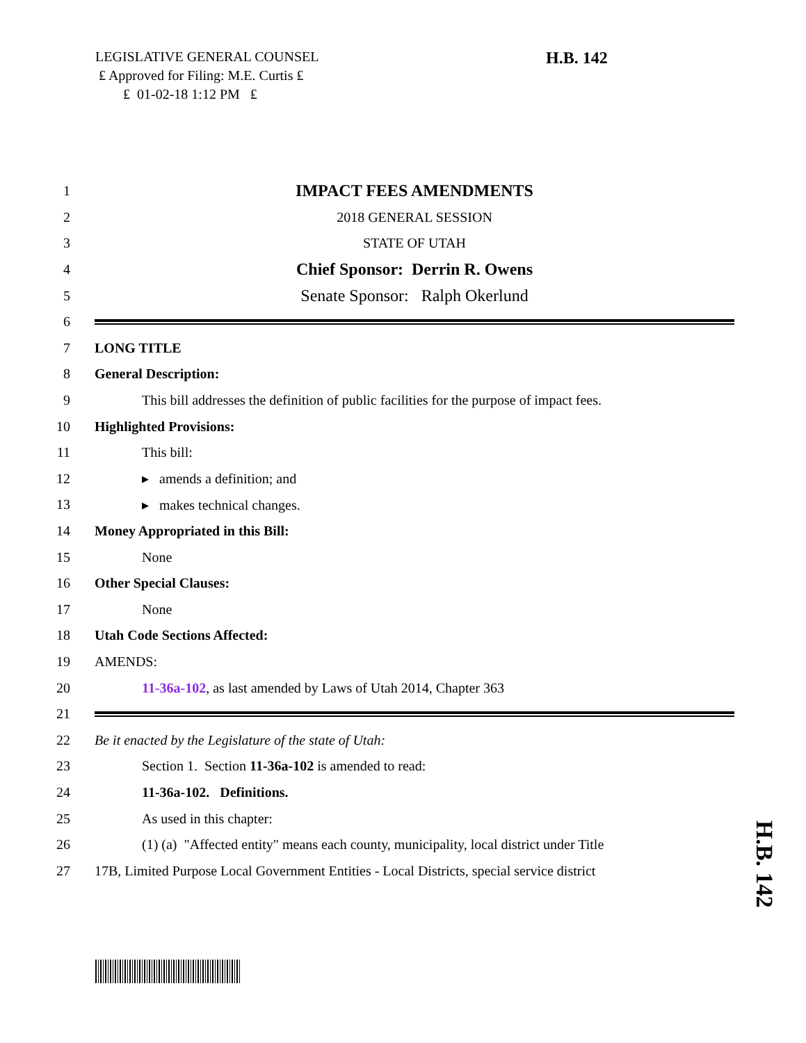LEGISLATIVE GENERAL COUNSEL
₤ Approved for Filing: M.E. Curtis ₤
₤ 01-02-18 1:12 PM ₤
H.B. 142
1 IMPACT FEES AMENDMENTS
2 2018 GENERAL SESSION
3 STATE OF UTAH
4 Chief Sponsor: Derrin R. Owens
5 Senate Sponsor: Ralph Okerlund
6
7 LONG TITLE
8 General Description:
9 This bill addresses the definition of public facilities for the purpose of impact fees.
10 Highlighted Provisions:
11 This bill:
12 ▸ amends a definition; and
13 ▸ makes technical changes.
14 Money Appropriated in this Bill:
15 None
16 Other Special Clauses:
17 None
18 Utah Code Sections Affected:
19 AMENDS:
20 11-36a-102, as last amended by Laws of Utah 2014, Chapter 363
21
22 Be it enacted by the Legislature of the state of Utah:
23 Section 1. Section 11-36a-102 is amended to read:
24 11-36a-102. Definitions.
25 As used in this chapter:
26 (1) (a) "Affected entity" means each county, municipality, local district under Title
27 17B, Limited Purpose Local Government Entities - Local Districts, special service district
H.B. 142